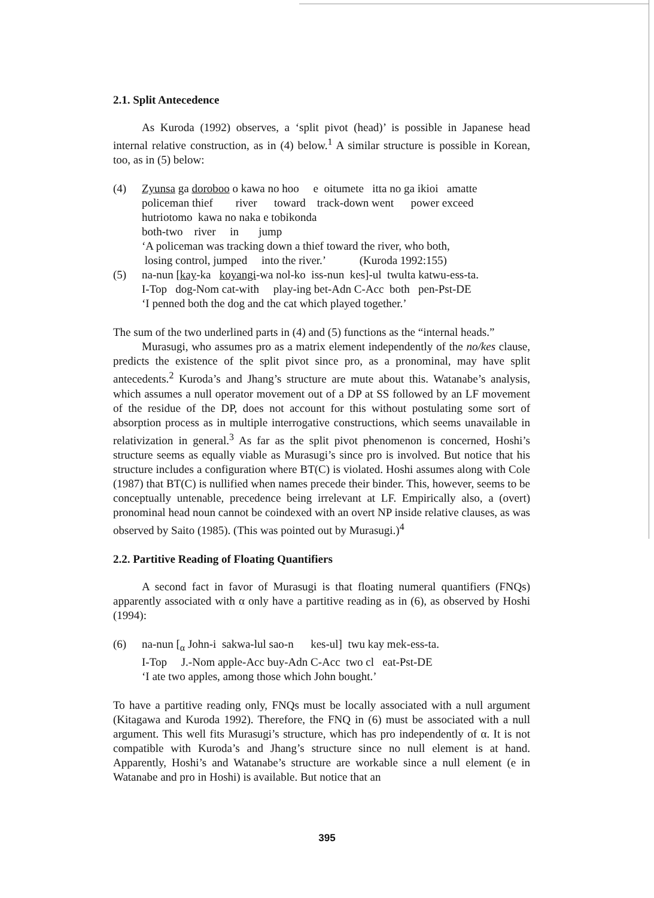2.1. Split Antecedence
As Kuroda (1992) observes, a ‘split pivot (head)’ is possible in Japanese head internal relative construction, as in (4) below.<sup>1</sup> A similar structure is possible in Korean, too, as in (5) below:
(4) Zyunsa ga doroboo o kawa no hoo e oitumete itta no ga ikioi amatte
policeman thief river toward track-down went power exceed
hutriotomo kawa no naka e tobikonda
both-two river in jump
‘A policeman was tracking down a thief toward the river, who both,
losing control, jumped into the river.’ (Kuroda 1992:155)
(5) na-nun [kay-ka koyangi-wa nol-ko iss-nun kes]-ul twulta katwu-ess-ta.
I-Top dog-Nom cat-with play-ing bet-Adn C-Acc both pen-Pst-DE
‘I penned both the dog and the cat which played together.’
The sum of the two underlined parts in (4) and (5) functions as the “internal heads.”
Murasugi, who assumes pro as a matrix element independently of the no/kes clause, predicts the existence of the split pivot since pro, as a pronominal, may have split antecedents.<sup>2</sup> Kuroda’s and Jhang’s structure are mute about this. Watanabe’s analysis, which assumes a null operator movement out of a DP at SS followed by an LF movement of the residue of the DP, does not account for this without postulating some sort of absorption process as in multiple interrogative constructions, which seems unavailable in relativization in general.<sup>3</sup> As far as the split pivot phenomenon is concerned, Hoshi’s structure seems as equally viable as Murasugi’s since pro is involved. But notice that his structure includes a configuration where BT(C) is violated. Hoshi assumes along with Cole (1987) that BT(C) is nullified when names precede their binder. This, however, seems to be conceptually untenable, precedence being irrelevant at LF. Empirically also, a (overt) pronominal head noun cannot be coindexed with an overt NP inside relative clauses, as was observed by Saito (1985). (This was pointed out by Murasugi.)<sup>4</sup>
2.2. Partitive Reading of Floating Quantifiers
A second fact in favor of Murasugi is that floating numeral quantifiers (FNQs) apparently associated with α only have a partitive reading as in (6), as observed by Hoshi (1994):
(6) na-nun [<sub>α</sub> John-i sakwa-lul sao-n kes-ul] twu kay mek-ess-ta.
I-Top J.-Nom apple-Acc buy-Adn C-Acc two cl eat-Pst-DE
‘I ate two apples, among those which John bought.’
To have a partitive reading only, FNQs must be locally associated with a null argument (Kitagawa and Kuroda 1992). Therefore, the FNQ in (6) must be associated with a null argument. This well fits Murasugi’s structure, which has pro independently of α. It is not compatible with Kuroda’s and Jhang’s structure since no null element is at hand. Apparently, Hoshi’s and Watanabe’s structure are workable since a null element (e in Watanabe and pro in Hoshi) is available. But notice that an
395